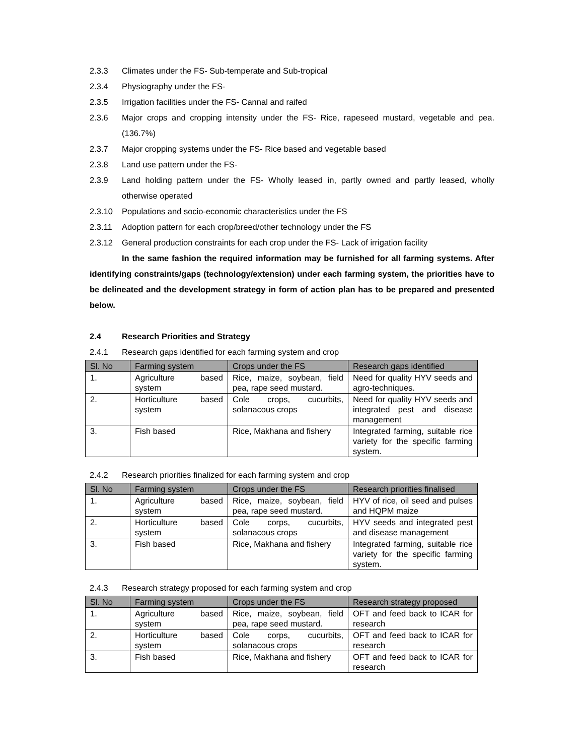2.3.3 Climates under the FS- Sub-temperate and Sub-tropical
2.3.4 Physiography under the FS-
2.3.5 Irrigation facilities under the FS- Cannal and raifed
2.3.6 Major crops and cropping intensity under the FS- Rice, rapeseed mustard, vegetable and pea. (136.7%)
2.3.7 Major cropping systems under the FS- Rice based and vegetable based
2.3.8 Land use pattern under the FS-
2.3.9 Land holding pattern under the FS- Wholly leased in, partly owned and partly leased, wholly otherwise operated
2.3.10 Populations and socio-economic characteristics under the FS
2.3.11 Adoption pattern for each crop/breed/other technology under the FS
2.3.12 General production constraints for each crop under the FS- Lack of irrigation facility
In the same fashion the required information may be furnished for all farming systems. After identifying constraints/gaps (technology/extension) under each farming system, the priorities have to be delineated and the development strategy in form of action plan has to be prepared and presented below.
2.4 Research Priorities and Strategy
2.4.1 Research gaps identified for each farming system and crop
| Sl. No | Farming system | Crops under the FS | Research gaps identified |
| --- | --- | --- | --- |
| 1. | Agriculture based system | Rice, maize, soybean, field pea, rape seed mustard. | Need for quality HYV seeds and agro-techniques. |
| 2. | Horticulture based system | Cole crops, cucurbits, solanacous crops | Need for quality HYV seeds and integrated pest and disease management |
| 3. | Fish based | Rice, Makhana and fishery | Integrated farming, suitable rice variety for the specific farming system. |
2.4.2 Research priorities finalized for each farming system and crop
| Sl. No | Farming system | Crops under the FS | Research priorities finalised |
| --- | --- | --- | --- |
| 1. | Agriculture based system | Rice, maize, soybean, field pea, rape seed mustard. | HYV of rice, oil seed and pulses and HQPM maize |
| 2. | Horticulture based system | Cole corps, cucurbits, solanacous crops | HYV seeds and integrated pest and disease management |
| 3. | Fish based | Rice, Makhana and fishery | Integrated farming, suitable rice variety for the specific farming system. |
2.4.3 Research strategy proposed for each farming system and crop
| Sl. No | Farming system | Crops under the FS | Research strategy proposed |
| --- | --- | --- | --- |
| 1. | Agriculture based system | Rice, maize, soybean, field pea, rape seed mustard. | OFT and feed back to ICAR for research |
| 2. | Horticulture based system | Cole corps, cucurbits, solanacous crops | OFT and feed back to ICAR for research |
| 3. | Fish based | Rice, Makhana and fishery | OFT and feed back to ICAR for research |